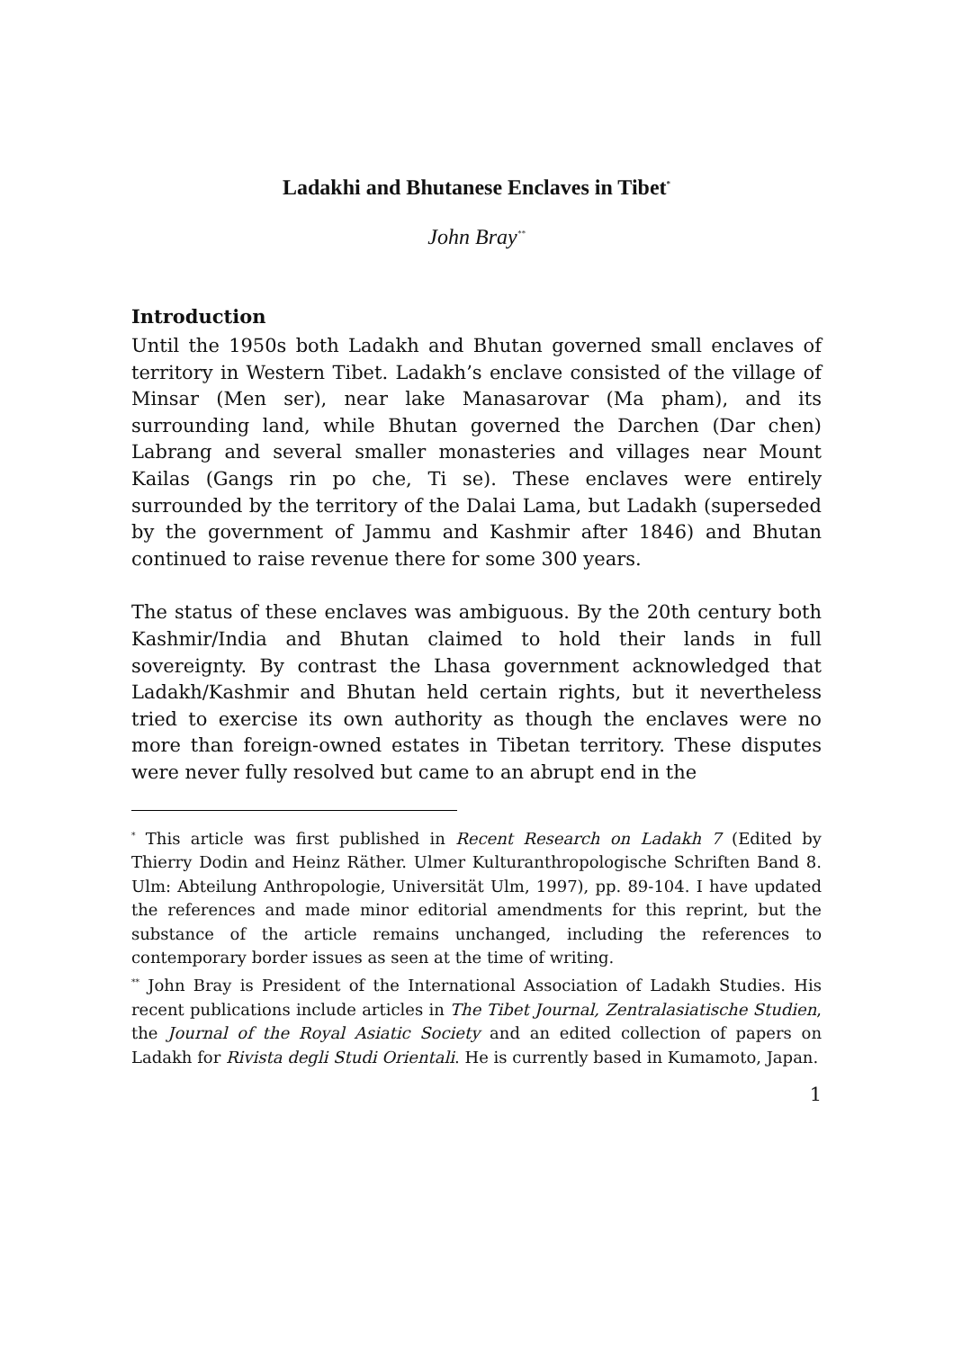Ladakhi and Bhutanese Enclaves in Tibet<sup>*</sup>
John Bray<sup>**</sup>
Introduction
Until the 1950s both Ladakh and Bhutan governed small enclaves of territory in Western Tibet. Ladakh’s enclave consisted of the village of Minsar (Men ser), near lake Manasarovar (Ma pham), and its surrounding land, while Bhutan governed the Darchen (Dar chen) Labrang and several smaller monasteries and villages near Mount Kailas (Gangs rin po che, Ti se). These enclaves were entirely surrounded by the territory of the Dalai Lama, but Ladakh (superseded by the government of Jammu and Kashmir after 1846) and Bhutan continued to raise revenue there for some 300 years.
The status of these enclaves was ambiguous. By the 20th century both Kashmir/India and Bhutan claimed to hold their lands in full sovereignty. By contrast the Lhasa government acknowledged that Ladakh/Kashmir and Bhutan held certain rights, but it nevertheless tried to exercise its own authority as though the enclaves were no more than foreign-owned estates in Tibetan territory. These disputes were never fully resolved but came to an abrupt end in the
<sup>*</sup> This article was first published in Recent Research on Ladakh 7 (Edited by Thierry Dodin and Heinz Räther. Ulmer Kulturanthropologische Schriften Band 8. Ulm: Abteilung Anthropologie, Universität Ulm, 1997), pp. 89-104. I have updated the references and made minor editorial amendments for this reprint, but the substance of the article remains unchanged, including the references to contemporary border issues as seen at the time of writing.
<sup>**</sup> John Bray is President of the International Association of Ladakh Studies. His recent publications include articles in The Tibet Journal, Zentralasiatische Studien, the Journal of the Royal Asiatic Society and an edited collection of papers on Ladakh for Rivista degli Studi Orientali. He is currently based in Kumamoto, Japan.
1